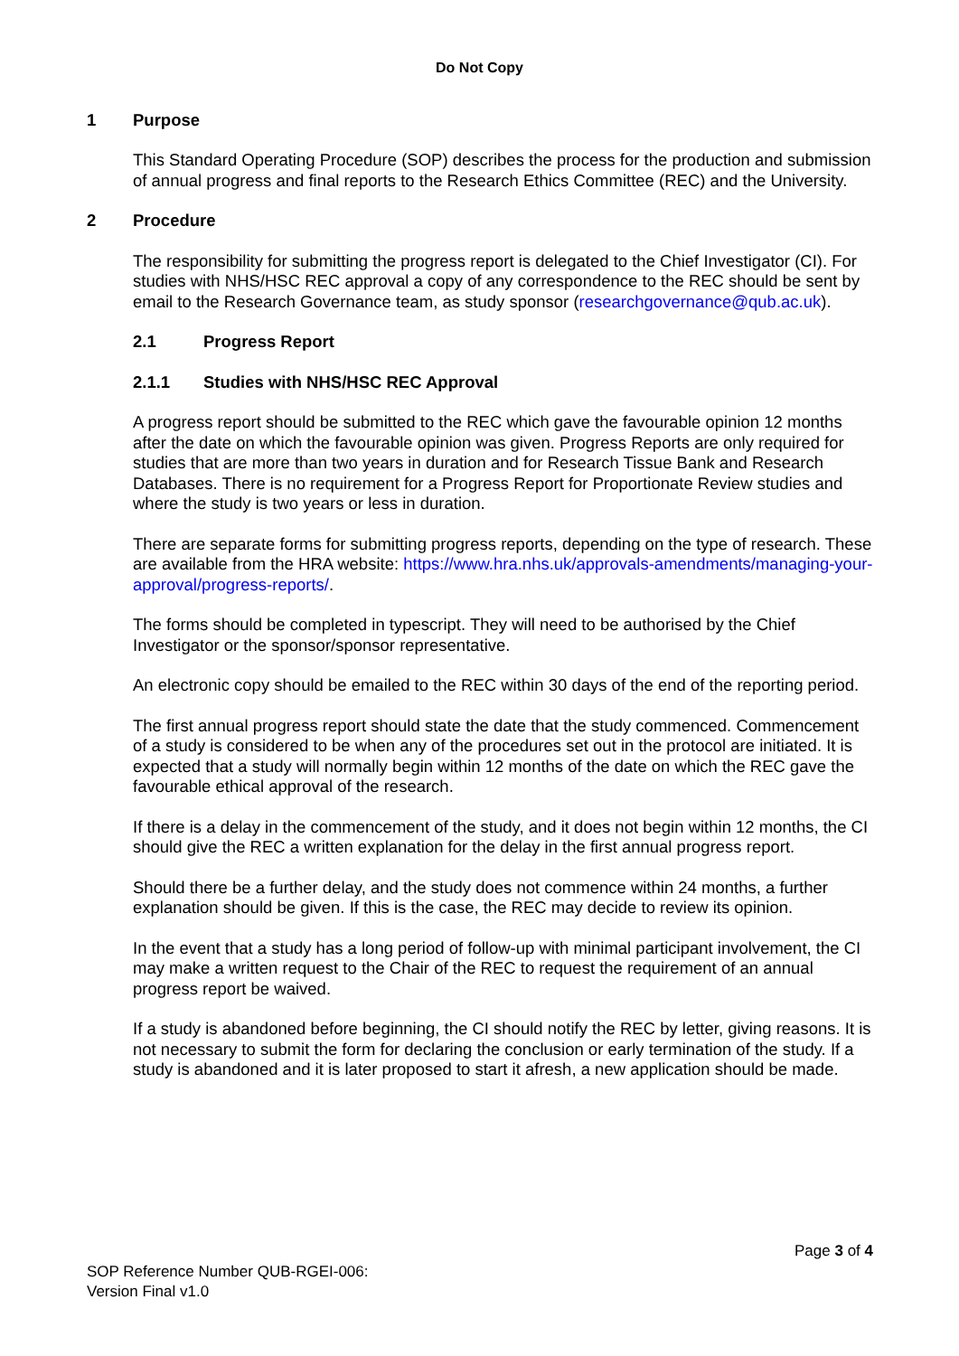Do Not Copy
1 Purpose
This Standard Operating Procedure (SOP) describes the process for the production and submission of annual progress and final reports to the Research Ethics Committee (REC) and the University.
2 Procedure
The responsibility for submitting the progress report is delegated to the Chief Investigator (CI). For studies with NHS/HSC REC approval a copy of any correspondence to the REC should be sent by email to the Research Governance team, as study sponsor (researchgovernance@qub.ac.uk).
2.1 Progress Report
2.1.1 Studies with NHS/HSC REC Approval
A progress report should be submitted to the REC which gave the favourable opinion 12 months after the date on which the favourable opinion was given. Progress Reports are only required for studies that are more than two years in duration and for Research Tissue Bank and Research Databases. There is no requirement for a Progress Report for Proportionate Review studies and where the study is two years or less in duration.
There are separate forms for submitting progress reports, depending on the type of research. These are available from the HRA website: https://www.hra.nhs.uk/approvals-amendments/managing-your-approval/progress-reports/.
The forms should be completed in typescript. They will need to be authorised by the Chief Investigator or the sponsor/sponsor representative.
An electronic copy should be emailed to the REC within 30 days of the end of the reporting period.
The first annual progress report should state the date that the study commenced. Commencement of a study is considered to be when any of the procedures set out in the protocol are initiated. It is expected that a study will normally begin within 12 months of the date on which the REC gave the favourable ethical approval of the research.
If there is a delay in the commencement of the study, and it does not begin within 12 months, the CI should give the REC a written explanation for the delay in the first annual progress report.
Should there be a further delay, and the study does not commence within 24 months, a further explanation should be given. If this is the case, the REC may decide to review its opinion.
In the event that a study has a long period of follow-up with minimal participant involvement, the CI may make a written request to the Chair of the REC to request the requirement of an annual progress report be waived.
If a study is abandoned before beginning, the CI should notify the REC by letter, giving reasons. It is not necessary to submit the form for declaring the conclusion or early termination of the study. If a study is abandoned and it is later proposed to start it afresh, a new application should be made.
Page 3 of 4
SOP Reference Number QUB-RGEI-006:
Version Final v1.0